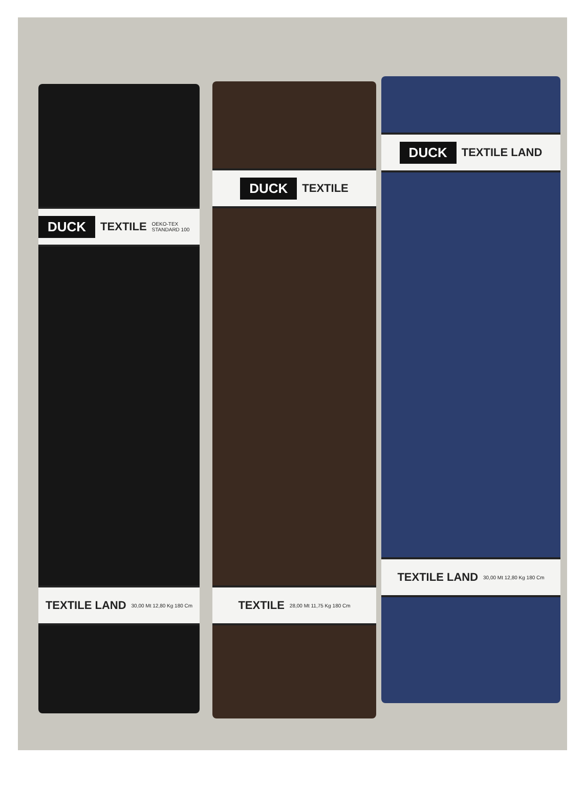DUCK TEXTILE OEKO-TEX STANDARD 100
TEXTILE LAND 30,00 Mt 12,80 Kg 180 Cm
DUCK TEXTILE
TEXTILE 28,00 Mt 11,75 Kg 180 Cm
DUCK TEXTILE LAND
TEXTILE LAND 30,00 Mt 12,80 Kg 180 Cm